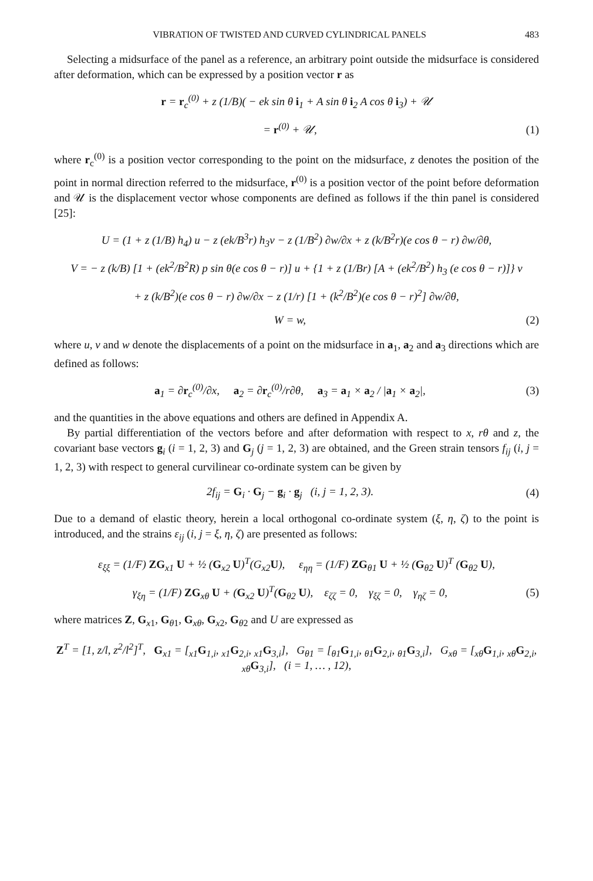VIBRATION OF TWISTED AND CURVED CYLINDRICAL PANELS 483
Selecting a midsurface of the panel as a reference, an arbitrary point outside the midsurface is considered after deformation, which can be expressed by a position vector r as
r = r<sub>c</sub><sup>(0)</sup> + z (1/B)( − ek sin θ i<sub>1</sub> + A sin θ i<sub>2</sub> A cos θ i<sub>3</sub>) + 𝒰
= r<sup>(0)</sup> + 𝒰, (1)
where r<sub>c</sub><sup>(0)</sup> is a position vector corresponding to the point on the midsurface, z denotes the position of the point in normal direction referred to the midsurface, r<sup>(0)</sup> is a position vector of the point before deformation and 𝒰 is the displacement vector whose components are defined as follows if the thin panel is considered [25]:
U = (1 + z (1/B) h<sub>4</sub>) u − z (ek/B<sup>3</sup>r) h<sub>3</sub>v − z (1/B<sup>2</sup>) ∂w/∂x + z (k/B<sup>2</sup>r)(e cos θ − r) ∂w/∂θ,
V = − z (k/B) [1 + (ek<sup>2</sup>/B<sup>2</sup>R) p sin θ(e cos θ − r)] u + {1 + z (1/Br) [A + (ek<sup>2</sup>/B<sup>2</sup>) h<sub>3</sub> (e cos θ − r)]} v
+ z (k/B<sup>2</sup>)(e cos θ − r) ∂w/∂x − z (1/r) [1 + (k<sup>2</sup>/B<sup>2</sup>)(e cos θ − r)<sup>2</sup>] ∂w/∂θ,
W = w, (2)
where u, v and w denote the displacements of a point on the midsurface in a<sub>1</sub>, a<sub>2</sub> and a<sub>3</sub> directions which are defined as follows:
a<sub>1</sub> = ∂r<sub>c</sub><sup>(0)</sup>/∂x, a<sub>2</sub> = ∂r<sub>c</sub><sup>(0)</sup>/r∂θ, a<sub>3</sub> = a<sub>1</sub> × a<sub>2</sub> / |a<sub>1</sub> × a<sub>2</sub>|, (3)
and the quantities in the above equations and others are defined in Appendix A.
By partial differentiation of the vectors before and after deformation with respect to x, rθ and z, the covariant base vectors g<sub>i</sub> (i = 1, 2, 3) and G<sub>j</sub> (j = 1, 2, 3) are obtained, and the Green strain tensors f<sub>ij</sub> (i, j = 1, 2, 3) with respect to general curvilinear co-ordinate system can be given by
2f<sub>ij</sub> = G<sub>i</sub> · G<sub>j</sub> − g<sub>i</sub> · g<sub>j</sub> (i, j = 1, 2, 3). (4)
Due to a demand of elastic theory, herein a local orthogonal co-ordinate system (ξ, η, ζ) to the point is introduced, and the strains ε<sub>ij</sub> (i, j = ξ, η, ζ) are presented as follows:
ε<sub>ξξ</sub> = (1/F) ZG<sub>x1</sub> U + ½ (G<sub>x2</sub> U)<sup>T</sup>(G<sub>x2</sub>U), ε<sub>ηη</sub> = (1/F) ZG<sub>θ1</sub> U + ½ (G<sub>θ2</sub> U)<sup>T</sup> (G<sub>θ2</sub> U),
γ<sub>ξη</sub> = (1/F) ZG<sub>xθ</sub> U + (G<sub>x2</sub> U)<sup>T</sup>(G<sub>θ2</sub> U), ε<sub>ζζ</sub> = 0, γ<sub>ξζ</sub> = 0, γ<sub>ηζ</sub> = 0, (5)
where matrices Z, G<sub>x1</sub>, G<sub>θ1</sub>, G<sub>xθ</sub>, G<sub>x2</sub>, G<sub>θ2</sub> and U are expressed as
Z<sup>T</sup> = [1, z/l, z<sup>2</sup>/l<sup>2</sup>]<sup>T</sup>, G<sub>x1</sub> = [<sub>x1</sub>G<sub>1,i</sub>, <sub>x1</sub>G<sub>2,i</sub>, <sub>x1</sub>G<sub>3,i</sub>], G<sub>θ1</sub> = [<sub>θ1</sub>G<sub>1,i</sub>, <sub>θ1</sub>G<sub>2,i</sub>, <sub>θ1</sub>G<sub>3,i</sub>], G<sub>xθ</sub> = [<sub>xθ</sub>G<sub>1,i</sub>, <sub>xθ</sub>G<sub>2,i</sub>, <sub>xθ</sub>G<sub>3,i</sub>], (i = 1, … , 12),